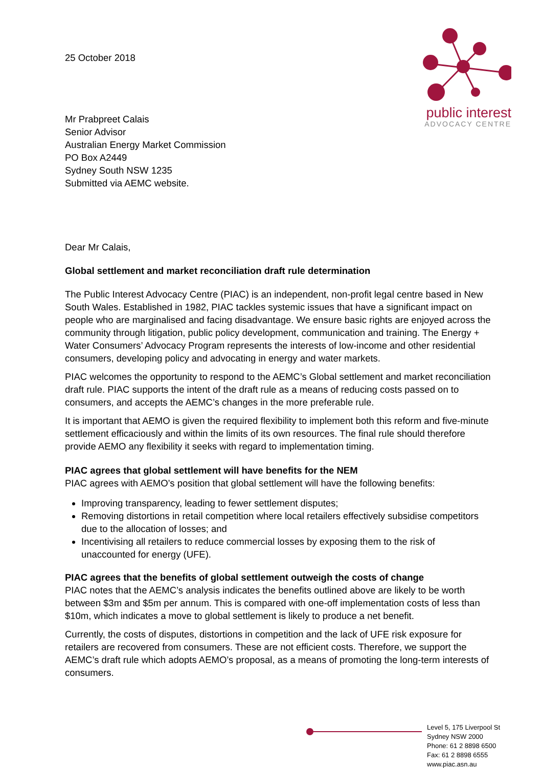25 October 2018
public interest
ADVOCACY CENTRE
Mr Prabpreet Calais
Senior Advisor
Australian Energy Market Commission
PO Box A2449
Sydney South NSW 1235
Submitted via AEMC website.
Dear Mr Calais,
Global settlement and market reconciliation draft rule determination
The Public Interest Advocacy Centre (PIAC) is an independent, non-profit legal centre based in New South Wales. Established in 1982, PIAC tackles systemic issues that have a significant impact on people who are marginalised and facing disadvantage. We ensure basic rights are enjoyed across the community through litigation, public policy development, communication and training. The Energy + Water Consumers’ Advocacy Program represents the interests of low-income and other residential consumers, developing policy and advocating in energy and water markets.
PIAC welcomes the opportunity to respond to the AEMC’s Global settlement and market reconciliation draft rule. PIAC supports the intent of the draft rule as a means of reducing costs passed on to consumers, and accepts the AEMC’s changes in the more preferable rule.
It is important that AEMO is given the required flexibility to implement both this reform and five-minute settlement efficaciously and within the limits of its own resources. The final rule should therefore provide AEMO any flexibility it seeks with regard to implementation timing.
PIAC agrees that global settlement will have benefits for the NEM
PIAC agrees with AEMO’s position that global settlement will have the following benefits:
Improving transparency, leading to fewer settlement disputes;
Removing distortions in retail competition where local retailers effectively subsidise competitors due to the allocation of losses; and
Incentivising all retailers to reduce commercial losses by exposing them to the risk of unaccounted for energy (UFE).
PIAC agrees that the benefits of global settlement outweigh the costs of change
PIAC notes that the AEMC’s analysis indicates the benefits outlined above are likely to be worth between $3m and $5m per annum. This is compared with one-off implementation costs of less than $10m, which indicates a move to global settlement is likely to produce a net benefit.
Currently, the costs of disputes, distortions in competition and the lack of UFE risk exposure for retailers are recovered from consumers. These are not efficient costs. Therefore, we support the AEMC’s draft rule which adopts AEMO’s proposal, as a means of promoting the long-term interests of consumers.
Level 5, 175 Liverpool St
Sydney NSW 2000
Phone: 61 2 8898 6500
Fax: 61 2 8898 6555
www.piac.asn.au